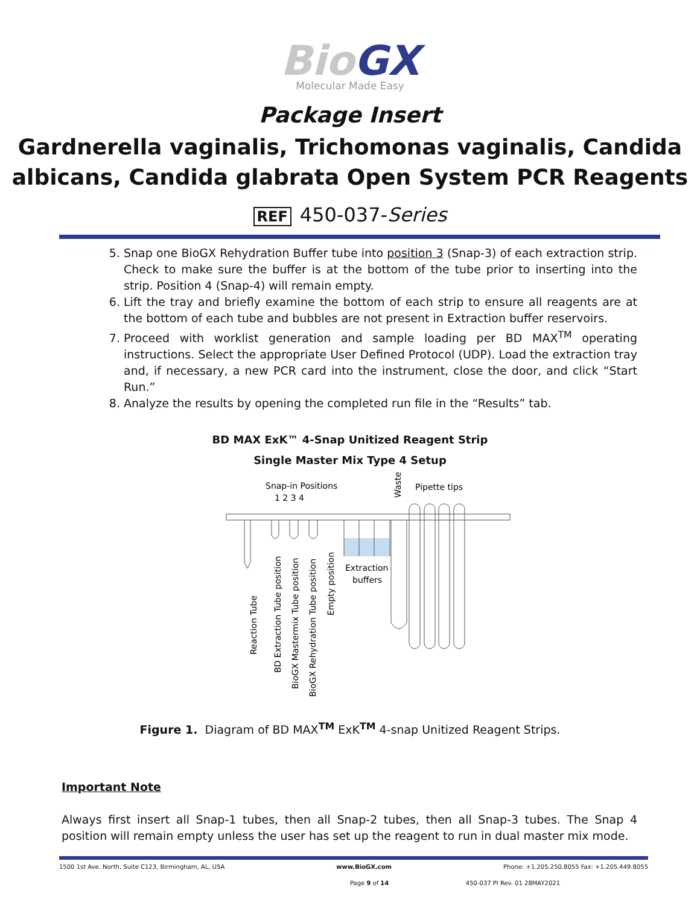Bio GX
Molecular Made Easy
Package Insert
Gardnerella vaginalis, Trichomonas vaginalis, Candida albicans, Candida glabrata Open System PCR Reagents
REF 450-037-Series
5. Snap one BioGX Rehydration Buffer tube into position 3 (Snap-3) of each extraction strip. Check to make sure the buffer is at the bottom of the tube prior to inserting into the strip. Position 4 (Snap-4) will remain empty.
6. Lift the tray and briefly examine the bottom of each strip to ensure all reagents are at the bottom of each tube and bubbles are not present in Extraction buffer reservoirs.
7. Proceed with worklist generation and sample loading per BD MAX<sup>TM</sup> operating instructions. Select the appropriate User Defined Protocol (UDP). Load the extraction tray and, if necessary, a new PCR card into the instrument, close the door, and click “Start Run.”
8. Analyze the results by opening the completed run file in the “Results” tab.
BD MAX ExK™ 4-Snap Unitized Reagent Strip
Single Master Mix Type 4 Setup
Snap-in Positions
1 2 3 4
Pipette tips
Waste
Extraction
buffers
Reaction Tube
BD Extraction Tube position
BioGX Mastermix Tube position
BioGX Rehydration Tube position
Empty position
Figure 1. Diagram of BD MAX<sup>TM</sup> ExK<sup>TM</sup> 4-snap Unitized Reagent Strips.
Important Note
Always first insert all Snap-1 tubes, then all Snap-2 tubes, then all Snap-3 tubes. The Snap 4 position will remain empty unless the user has set up the reagent to run in dual master mix mode.
1500 1st Ave. North, Suite C123, Birmingham, AL, USA www.BioGX.com Phone: +1.205.250.8055 Fax: +1.205.449.8055
Page 9 of 14 450-037 PI Rev. 01 28MAY2021